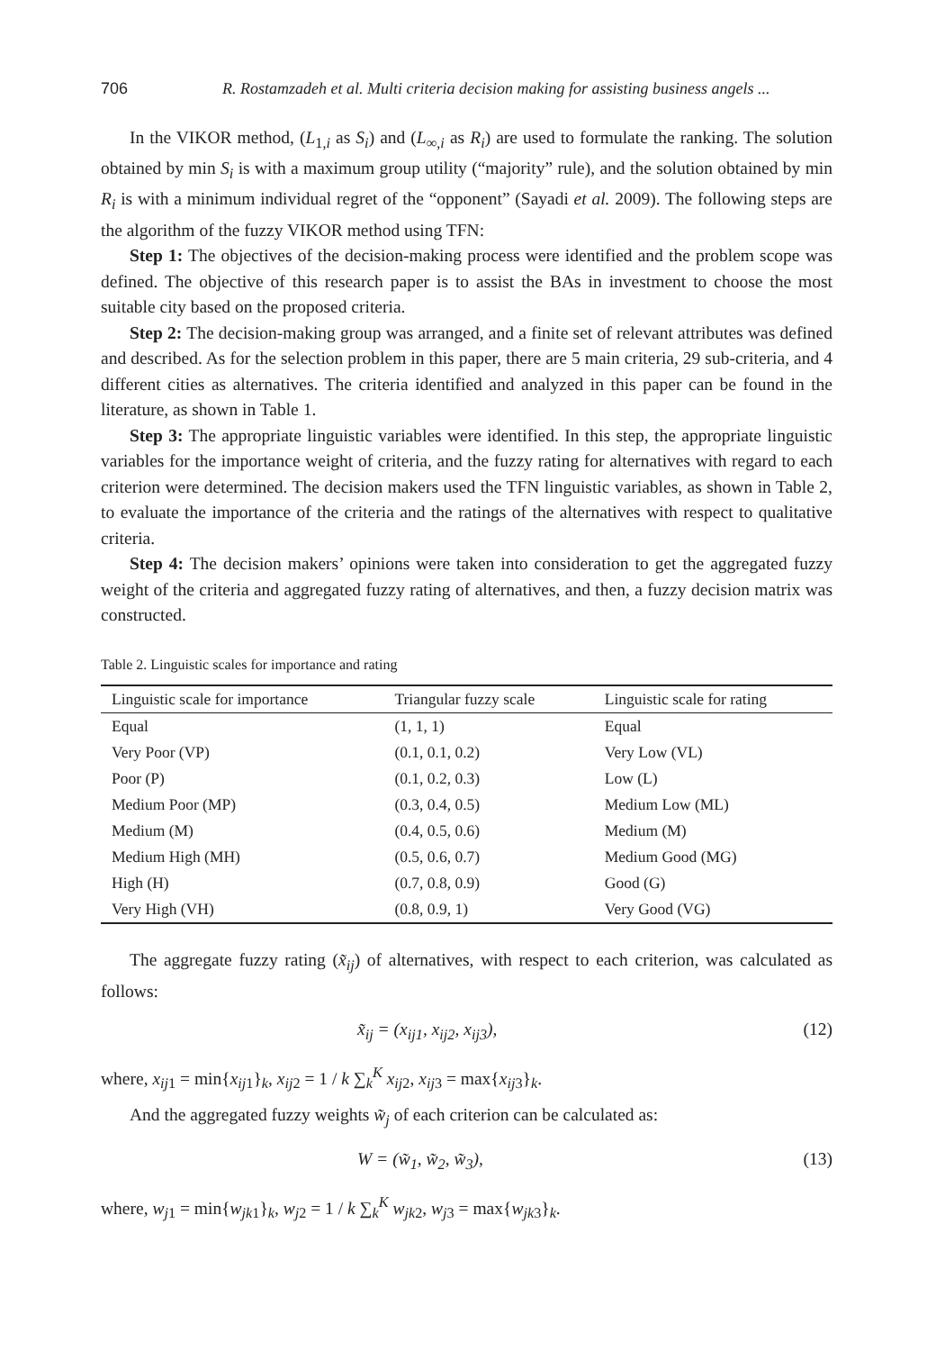706 R. Rostamzadeh et al. Multi criteria decision making for assisting business angels ...
In the VIKOR method, (L<sub>1,i</sub> as S<sub>i</sub>) and (L<sub>∞,i</sub> as R<sub>i</sub>) are used to formulate the ranking. The solution obtained by min S<sub>i</sub> is with a maximum group utility (“majority” rule), and the solution obtained by min R<sub>i</sub> is with a minimum individual regret of the “opponent” (Sayadi et al. 2009). The following steps are the algorithm of the fuzzy VIKOR method using TFN:
Step 1: The objectives of the decision-making process were identified and the problem scope was defined. The objective of this research paper is to assist the BAs in investment to choose the most suitable city based on the proposed criteria.
Step 2: The decision-making group was arranged, and a finite set of relevant attributes was defined and described. As for the selection problem in this paper, there are 5 main criteria, 29 sub-criteria, and 4 different cities as alternatives. The criteria identified and analyzed in this paper can be found in the literature, as shown in Table 1.
Step 3: The appropriate linguistic variables were identified. In this step, the appropriate linguistic variables for the importance weight of criteria, and the fuzzy rating for alternatives with regard to each criterion were determined. The decision makers used the TFN linguistic variables, as shown in Table 2, to evaluate the importance of the criteria and the ratings of the alternatives with respect to qualitative criteria.
Step 4: The decision makers’ opinions were taken into consideration to get the aggregated fuzzy weight of the criteria and aggregated fuzzy rating of alternatives, and then, a fuzzy decision matrix was constructed.
Table 2. Linguistic scales for importance and rating
| Linguistic scale for importance | Triangular fuzzy scale | Linguistic scale for rating |
| --- | --- | --- |
| Equal | (1, 1, 1) | Equal |
| Very Poor (VP) | (0.1, 0.1, 0.2) | Very Low (VL) |
| Poor (P) | (0.1, 0.2, 0.3) | Low (L) |
| Medium Poor (MP) | (0.3, 0.4, 0.5) | Medium Low (ML) |
| Medium (M) | (0.4, 0.5, 0.6) | Medium (M) |
| Medium High (MH) | (0.5, 0.6, 0.7) | Medium Good (MG) |
| High (H) | (0.7, 0.8, 0.9) | Good (G) |
| Very High (VH) | (0.8, 0.9, 1) | Very Good (VG) |
The aggregate fuzzy rating (x̃<sub>ij</sub>) of alternatives, with respect to each criterion, was calculated as follows:
x̃<sub>ij</sub> = (x<sub>ij1</sub>, x<sub>ij2</sub>, x<sub>ij3</sub>), (12)
where, x<sub>ij1</sub> = min{x<sub>ij1</sub>}<sub>k</sub>, x<sub>ij2</sub> = 1 / k ∑<sub>k</sub><sup>K</sup> x<sub>ij2</sub>, x<sub>ij3</sub> = max{x<sub>ij3</sub>}<sub>k</sub>.
And the aggregated fuzzy weights w̃<sub>j</sub> of each criterion can be calculated as:
W = (w̃<sub>1</sub>, w̃<sub>2</sub>, w̃<sub>3</sub>), (13)
where, w<sub>j1</sub> = min{w<sub>jk1</sub>}<sub>k</sub>, w<sub>j2</sub> = 1 / k ∑<sub>k</sub><sup>K</sup> w<sub>jk2</sub>, w<sub>j3</sub> = max{w<sub>jk3</sub>}<sub>k</sub>.